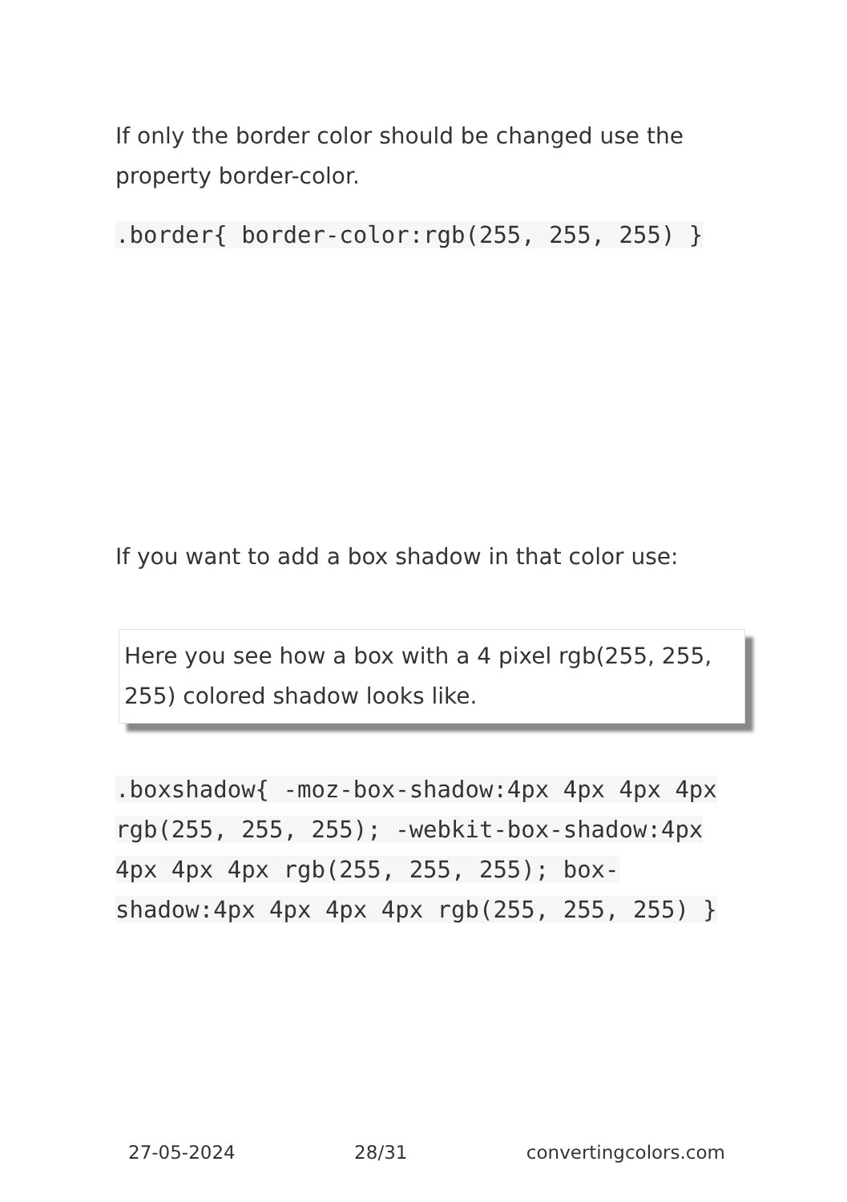If only the border color should be changed use the property border-color.
.border{ border-color:rgb(255, 255, 255) }
If you want to add a box shadow in that color use:
Here you see how a box with a 4 pixel rgb(255, 255, 255) colored shadow looks like.
.boxshadow{ -moz-box-shadow:4px 4px 4px 4px rgb(255, 255, 255); -webkit-box-shadow:4px 4px 4px 4px rgb(255, 255, 255); box-shadow:4px 4px 4px 4px rgb(255, 255, 255) }
27-05-2024 28/31 convertingcolors.com